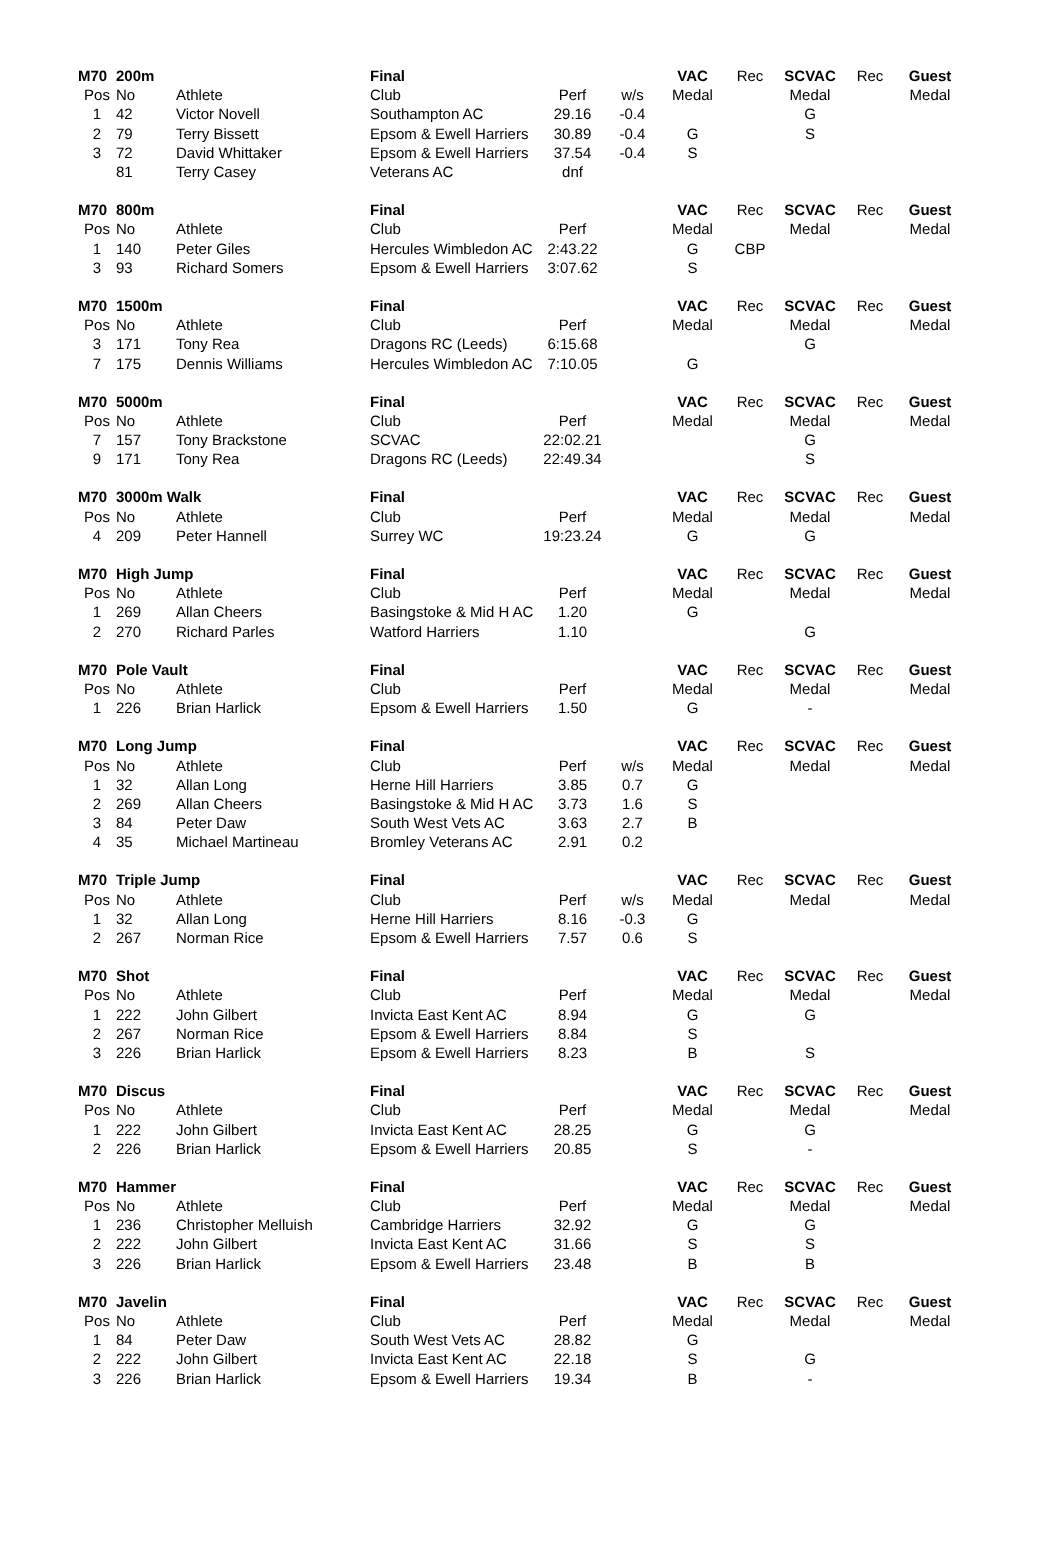| M70 | 200m | | Final | | | VAC | Rec | SCVAC | Rec | Guest |
| Pos | No | Athlete | Club | Perf | w/s | Medal | | Medal | | Medal |
| 1 | 42 | Victor Novell | Southampton AC | 29.16 | -0.4 | | | G | | |
| 2 | 79 | Terry Bissett | Epsom & Ewell Harriers | 30.89 | -0.4 | G | | S | | |
| 3 | 72 | David Whittaker | Epsom & Ewell Harriers | 37.54 | -0.4 | S | | | | |
| | 81 | Terry Casey | Veterans AC | dnf | | | | | | |
| M70 | 800m | | Final | | | VAC | Rec | SCVAC | Rec | Guest |
| Pos | No | Athlete | Club | Perf | | Medal | | Medal | | Medal |
| 1 | 140 | Peter Giles | Hercules Wimbledon AC | 2:43.22 | | G | CBP | | | |
| 3 | 93 | Richard Somers | Epsom & Ewell Harriers | 3:07.62 | | S | | | | |
| M70 | 1500m | | Final | | | VAC | Rec | SCVAC | Rec | Guest |
| Pos | No | Athlete | Club | Perf | | Medal | | Medal | | Medal |
| 3 | 171 | Tony Rea | Dragons RC (Leeds) | 6:15.68 | | | | G | | |
| 7 | 175 | Dennis Williams | Hercules Wimbledon AC | 7:10.05 | | G | | | | |
| M70 | 5000m | | Final | | | VAC | Rec | SCVAC | Rec | Guest |
| Pos | No | Athlete | Club | Perf | | Medal | | Medal | | Medal |
| 7 | 157 | Tony Brackstone | SCVAC | 22:02.21 | | | | G | | |
| 9 | 171 | Tony Rea | Dragons RC (Leeds) | 22:49.34 | | | | S | | |
| M70 | 3000m Walk | | Final | | | VAC | Rec | SCVAC | Rec | Guest |
| Pos | No | Athlete | Club | Perf | | Medal | | Medal | | Medal |
| 4 | 209 | Peter Hannell | Surrey WC | 19:23.24 | | G | | G | | |
| M70 | High Jump | | Final | | | VAC | Rec | SCVAC | Rec | Guest |
| Pos | No | Athlete | Club | Perf | | Medal | | Medal | | Medal |
| 1 | 269 | Allan Cheers | Basingstoke & Mid H AC | 1.20 | | G | | | | |
| 2 | 270 | Richard Parles | Watford Harriers | 1.10 | | | | G | | |
| M70 | Pole Vault | | Final | | | VAC | Rec | SCVAC | Rec | Guest |
| Pos | No | Athlete | Club | Perf | | Medal | | Medal | | Medal |
| 1 | 226 | Brian Harlick | Epsom & Ewell Harriers | 1.50 | | G | | - | | |
| M70 | Long Jump | | Final | | | VAC | Rec | SCVAC | Rec | Guest |
| Pos | No | Athlete | Club | Perf | w/s | Medal | | Medal | | Medal |
| 1 | 32 | Allan Long | Herne Hill Harriers | 3.85 | 0.7 | G | | | | |
| 2 | 269 | Allan Cheers | Basingstoke & Mid H AC | 3.73 | 1.6 | S | | | | |
| 3 | 84 | Peter Daw | South West Vets AC | 3.63 | 2.7 | B | | | | |
| 4 | 35 | Michael Martineau | Bromley Veterans AC | 2.91 | 0.2 | | | | | |
| M70 | Triple Jump | | Final | | | VAC | Rec | SCVAC | Rec | Guest |
| Pos | No | Athlete | Club | Perf | w/s | Medal | | Medal | | Medal |
| 1 | 32 | Allan Long | Herne Hill Harriers | 8.16 | -0.3 | G | | | | |
| 2 | 267 | Norman Rice | Epsom & Ewell Harriers | 7.57 | 0.6 | S | | | | |
| M70 | Shot | | Final | | | VAC | Rec | SCVAC | Rec | Guest |
| Pos | No | Athlete | Club | Perf | | Medal | | Medal | | Medal |
| 1 | 222 | John Gilbert | Invicta East Kent AC | 8.94 | | G | | G | | |
| 2 | 267 | Norman Rice | Epsom & Ewell Harriers | 8.84 | | S | | | | |
| 3 | 226 | Brian Harlick | Epsom & Ewell Harriers | 8.23 | | B | | S | | |
| M70 | Discus | | Final | | | VAC | Rec | SCVAC | Rec | Guest |
| Pos | No | Athlete | Club | Perf | | Medal | | Medal | | Medal |
| 1 | 222 | John Gilbert | Invicta East Kent AC | 28.25 | | G | | G | | |
| 2 | 226 | Brian Harlick | Epsom & Ewell Harriers | 20.85 | | S | | - | | |
| M70 | Hammer | | Final | | | VAC | Rec | SCVAC | Rec | Guest |
| Pos | No | Athlete | Club | Perf | | Medal | | Medal | | Medal |
| 1 | 236 | Christopher Melluish | Cambridge Harriers | 32.92 | | G | | G | | |
| 2 | 222 | John Gilbert | Invicta East Kent AC | 31.66 | | S | | S | | |
| 3 | 226 | Brian Harlick | Epsom & Ewell Harriers | 23.48 | | B | | B | | |
| M70 | Javelin | | Final | | | VAC | Rec | SCVAC | Rec | Guest |
| Pos | No | Athlete | Club | Perf | | Medal | | Medal | | Medal |
| 1 | 84 | Peter Daw | South West Vets AC | 28.82 | | G | | | | |
| 2 | 222 | John Gilbert | Invicta East Kent AC | 22.18 | | S | | G | | |
| 3 | 226 | Brian Harlick | Epsom & Ewell Harriers | 19.34 | | B | | - | | |